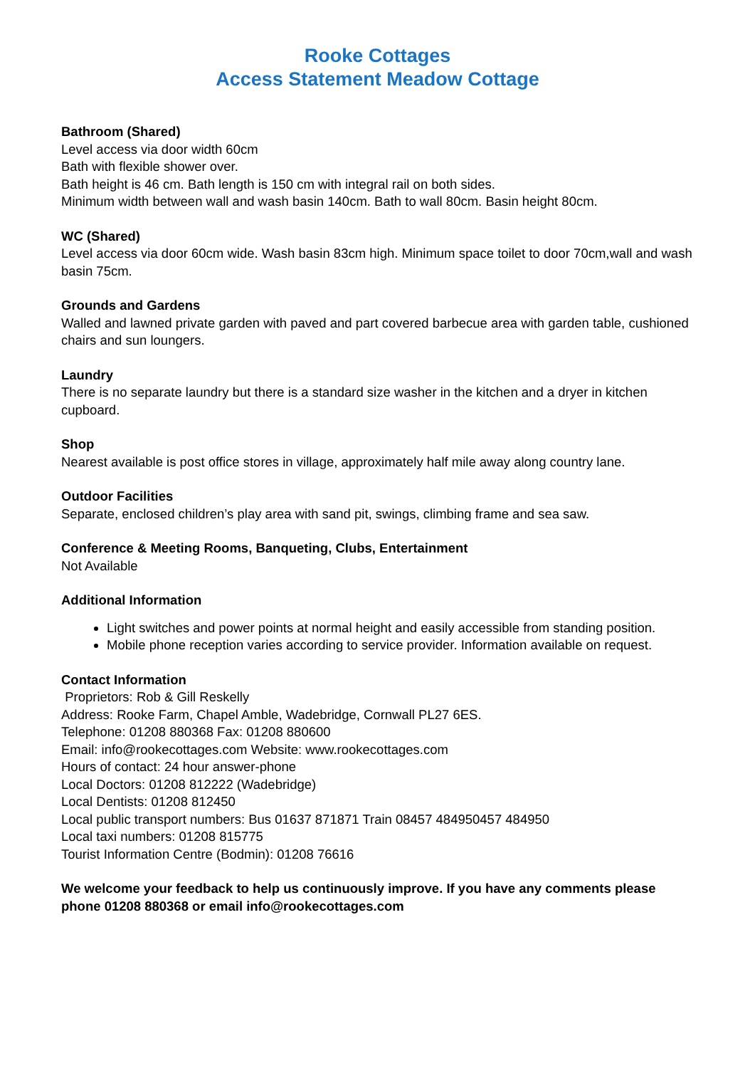Rooke Cottages
Access Statement Meadow Cottage
Bathroom (Shared)
Level access via door width 60cm
Bath with flexible shower over.
Bath height is 46 cm. Bath length is 150 cm with integral rail on both sides.
Minimum width between wall and wash basin 140cm. Bath to wall 80cm. Basin height 80cm.
WC (Shared)
Level access via door 60cm wide. Wash basin 83cm high. Minimum space toilet to door 70cm,wall and wash basin 75cm.
Grounds and Gardens
Walled and lawned private garden with paved and part covered barbecue area with garden table, cushioned chairs and sun loungers.
Laundry
There is no separate laundry but there is a standard size washer in the kitchen and a dryer in kitchen cupboard.
Shop
Nearest available is post office stores in village, approximately half mile away along country lane.
Outdoor Facilities
Separate, enclosed children’s play area with sand pit, swings, climbing frame and sea saw.
Conference & Meeting Rooms, Banqueting, Clubs, Entertainment
Not Available
Additional Information
Light switches and power points at normal height and easily accessible from standing position.
Mobile phone reception varies according to service provider. Information available on request.
Contact Information
Proprietors: Rob & Gill Reskelly
Address: Rooke Farm, Chapel Amble, Wadebridge, Cornwall PL27 6ES.
Telephone: 01208 880368 Fax: 01208 880600
Email: info@rookecottages.com Website: www.rookecottages.com
Hours of contact: 24 hour answer-phone
Local Doctors: 01208 812222 (Wadebridge)
Local Dentists: 01208 812450
Local public transport numbers: Bus 01637 871871 Train 08457 484950457 484950
Local taxi numbers: 01208 815775
Tourist Information Centre (Bodmin): 01208 76616
We welcome your feedback to help us continuously improve. If you have any comments please phone 01208 880368 or email info@rookecottages.com